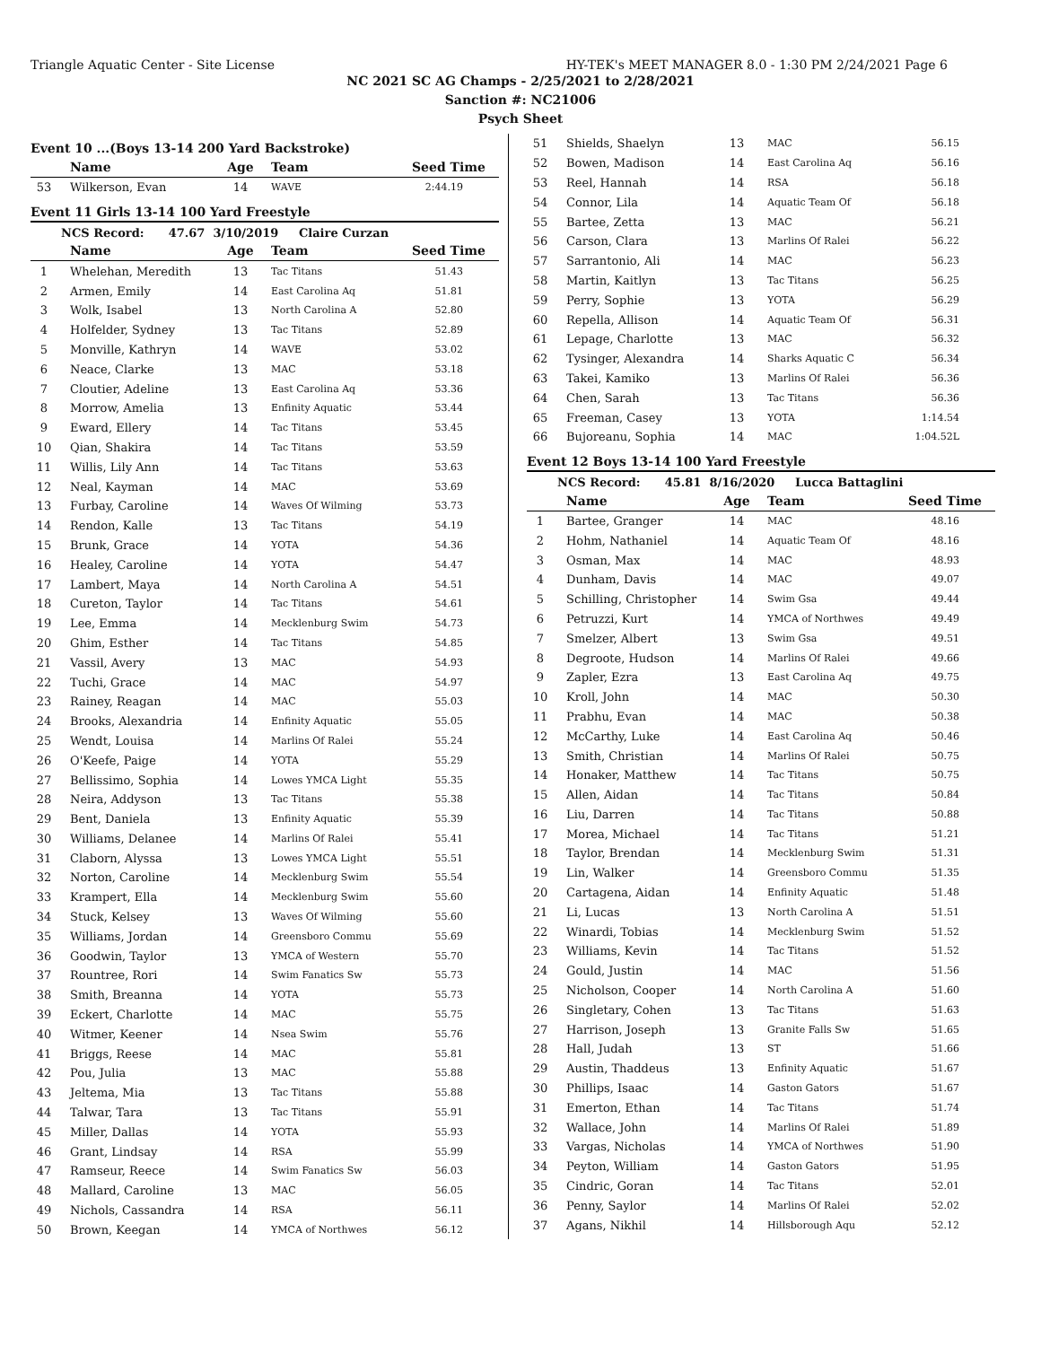Triangle Aquatic Center - Site License HY-TEK's MEET MANAGER 8.0 - 1:30 PM 2/24/2021 Page 6
NC 2021 SC AG Champs - 2/25/2021 to 2/28/2021
Sanction #: NC21006
Psych Sheet
Event 10 ...(Boys 13-14 200 Yard Backstroke)
| | Name | Age | Team | Seed Time |
| --- | --- | --- | --- | --- |
| 53 | Wilkerson, Evan | 14 | WAVE | 2:44.19 |
Event 11 Girls 13-14 100 Yard Freestyle
NCS Record: 47.67 3/10/2019 Claire Curzan
| | Name | Age | Team | Seed Time |
| --- | --- | --- | --- | --- |
| 1 | Whelehan, Meredith | 13 | Tac Titans | 51.43 |
| 2 | Armen, Emily | 14 | East Carolina Aq | 51.81 |
| 3 | Wolk, Isabel | 13 | North Carolina A | 52.80 |
| 4 | Holfelder, Sydney | 13 | Tac Titans | 52.89 |
| 5 | Monville, Kathryn | 14 | WAVE | 53.02 |
| 6 | Neace, Clarke | 13 | MAC | 53.18 |
| 7 | Cloutier, Adeline | 13 | East Carolina Aq | 53.36 |
| 8 | Morrow, Amelia | 13 | Enfinity Aquatic | 53.44 |
| 9 | Eward, Ellery | 14 | Tac Titans | 53.45 |
| 10 | Qian, Shakira | 14 | Tac Titans | 53.59 |
| 11 | Willis, Lily Ann | 14 | Tac Titans | 53.63 |
| 12 | Neal, Kayman | 14 | MAC | 53.69 |
| 13 | Furbay, Caroline | 14 | Waves Of Wilming | 53.73 |
| 14 | Rendon, Kalle | 13 | Tac Titans | 54.19 |
| 15 | Brunk, Grace | 14 | YOTA | 54.36 |
| 16 | Healey, Caroline | 14 | YOTA | 54.47 |
| 17 | Lambert, Maya | 14 | North Carolina A | 54.51 |
| 18 | Cureton, Taylor | 14 | Tac Titans | 54.61 |
| 19 | Lee, Emma | 14 | Mecklenburg Swim | 54.73 |
| 20 | Ghim, Esther | 14 | Tac Titans | 54.85 |
| 21 | Vassil, Avery | 13 | MAC | 54.93 |
| 22 | Tuchi, Grace | 14 | MAC | 54.97 |
| 23 | Rainey, Reagan | 14 | MAC | 55.03 |
| 24 | Brooks, Alexandria | 14 | Enfinity Aquatic | 55.05 |
| 25 | Wendt, Louisa | 14 | Marlins Of Ralei | 55.24 |
| 26 | O'Keefe, Paige | 14 | YOTA | 55.29 |
| 27 | Bellissimo, Sophia | 14 | Lowes YMCA Light | 55.35 |
| 28 | Neira, Addyson | 13 | Tac Titans | 55.38 |
| 29 | Bent, Daniela | 13 | Enfinity Aquatic | 55.39 |
| 30 | Williams, Delanee | 14 | Marlins Of Ralei | 55.41 |
| 31 | Claborn, Alyssa | 13 | Lowes YMCA Light | 55.51 |
| 32 | Norton, Caroline | 14 | Mecklenburg Swim | 55.54 |
| 33 | Krampert, Ella | 14 | Mecklenburg Swim | 55.60 |
| 34 | Stuck, Kelsey | 13 | Waves Of Wilming | 55.60 |
| 35 | Williams, Jordan | 14 | Greensboro Commu | 55.69 |
| 36 | Goodwin, Taylor | 13 | YMCA of Western | 55.70 |
| 37 | Rountree, Rori | 14 | Swim Fanatics Sw | 55.73 |
| 38 | Smith, Breanna | 14 | YOTA | 55.73 |
| 39 | Eckert, Charlotte | 14 | MAC | 55.75 |
| 40 | Witmer, Keener | 14 | Nsea Swim | 55.76 |
| 41 | Briggs, Reese | 14 | MAC | 55.81 |
| 42 | Pou, Julia | 13 | MAC | 55.88 |
| 43 | Jeltema, Mia | 13 | Tac Titans | 55.88 |
| 44 | Talwar, Tara | 13 | Tac Titans | 55.91 |
| 45 | Miller, Dallas | 14 | YOTA | 55.93 |
| 46 | Grant, Lindsay | 14 | RSA | 55.99 |
| 47 | Ramseur, Reece | 14 | Swim Fanatics Sw | 56.03 |
| 48 | Mallard, Caroline | 13 | MAC | 56.05 |
| 49 | Nichols, Cassandra | 14 | RSA | 56.11 |
| 50 | Brown, Keegan | 14 | YMCA of Northwes | 56.12 |
| 51 | Shields, Shaelyn | 13 | MAC | 56.15 |
| 52 | Bowen, Madison | 14 | East Carolina Aq | 56.16 |
| 53 | Reel, Hannah | 14 | RSA | 56.18 |
| 54 | Connor, Lila | 14 | Aquatic Team Of | 56.18 |
| 55 | Bartee, Zetta | 13 | MAC | 56.21 |
| 56 | Carson, Clara | 13 | Marlins Of Ralei | 56.22 |
| 57 | Sarrantonio, Ali | 14 | MAC | 56.23 |
| 58 | Martin, Kaitlyn | 13 | Tac Titans | 56.25 |
| 59 | Perry, Sophie | 13 | YOTA | 56.29 |
| 60 | Repella, Allison | 14 | Aquatic Team Of | 56.31 |
| 61 | Lepage, Charlotte | 13 | MAC | 56.32 |
| 62 | Tysinger, Alexandra | 14 | Sharks Aquatic C | 56.34 |
| 63 | Takei, Kamiko | 13 | Marlins Of Ralei | 56.36 |
| 64 | Chen, Sarah | 13 | Tac Titans | 56.36 |
| 65 | Freeman, Casey | 13 | YOTA | 1:14.54 |
| 66 | Bujoreanu, Sophia | 14 | MAC | 1:04.52L |
Event 12 Boys 13-14 100 Yard Freestyle
NCS Record: 45.81 8/16/2020 Lucca Battaglini
| | Name | Age | Team | Seed Time |
| --- | --- | --- | --- | --- |
| 1 | Bartee, Granger | 14 | MAC | 48.16 |
| 2 | Hohm, Nathaniel | 14 | Aquatic Team Of | 48.16 |
| 3 | Osman, Max | 14 | MAC | 48.93 |
| 4 | Dunham, Davis | 14 | MAC | 49.07 |
| 5 | Schilling, Christopher | 14 | Swim Gsa | 49.44 |
| 6 | Petruzzi, Kurt | 14 | YMCA of Northwes | 49.49 |
| 7 | Smelzer, Albert | 13 | Swim Gsa | 49.51 |
| 8 | Degroote, Hudson | 14 | Marlins Of Ralei | 49.66 |
| 9 | Zapler, Ezra | 13 | East Carolina Aq | 49.75 |
| 10 | Kroll, John | 14 | MAC | 50.30 |
| 11 | Prabhu, Evan | 14 | MAC | 50.38 |
| 12 | McCarthy, Luke | 14 | East Carolina Aq | 50.46 |
| 13 | Smith, Christian | 14 | Marlins Of Ralei | 50.75 |
| 14 | Honaker, Matthew | 14 | Tac Titans | 50.75 |
| 15 | Allen, Aidan | 14 | Tac Titans | 50.84 |
| 16 | Liu, Darren | 14 | Tac Titans | 50.88 |
| 17 | Morea, Michael | 14 | Tac Titans | 51.21 |
| 18 | Taylor, Brendan | 14 | Mecklenburg Swim | 51.31 |
| 19 | Lin, Walker | 14 | Greensboro Commu | 51.35 |
| 20 | Cartagena, Aidan | 14 | Enfinity Aquatic | 51.48 |
| 21 | Li, Lucas | 13 | North Carolina A | 51.51 |
| 22 | Winardi, Tobias | 14 | Mecklenburg Swim | 51.52 |
| 23 | Williams, Kevin | 14 | Tac Titans | 51.52 |
| 24 | Gould, Justin | 14 | MAC | 51.56 |
| 25 | Nicholson, Cooper | 14 | North Carolina A | 51.60 |
| 26 | Singletary, Cohen | 13 | Tac Titans | 51.63 |
| 27 | Harrison, Joseph | 13 | Granite Falls Sw | 51.65 |
| 28 | Hall, Judah | 13 | ST | 51.66 |
| 29 | Austin, Thaddeus | 13 | Enfinity Aquatic | 51.67 |
| 30 | Phillips, Isaac | 14 | Gaston Gators | 51.67 |
| 31 | Emerton, Ethan | 14 | Tac Titans | 51.74 |
| 32 | Wallace, John | 14 | Marlins Of Ralei | 51.89 |
| 33 | Vargas, Nicholas | 14 | YMCA of Northwes | 51.90 |
| 34 | Peyton, William | 14 | Gaston Gators | 51.95 |
| 35 | Cindric, Goran | 14 | Tac Titans | 52.01 |
| 36 | Penny, Saylor | 14 | Marlins Of Ralei | 52.02 |
| 37 | Agans, Nikhil | 14 | Hillsborough Aqu | 52.12 |